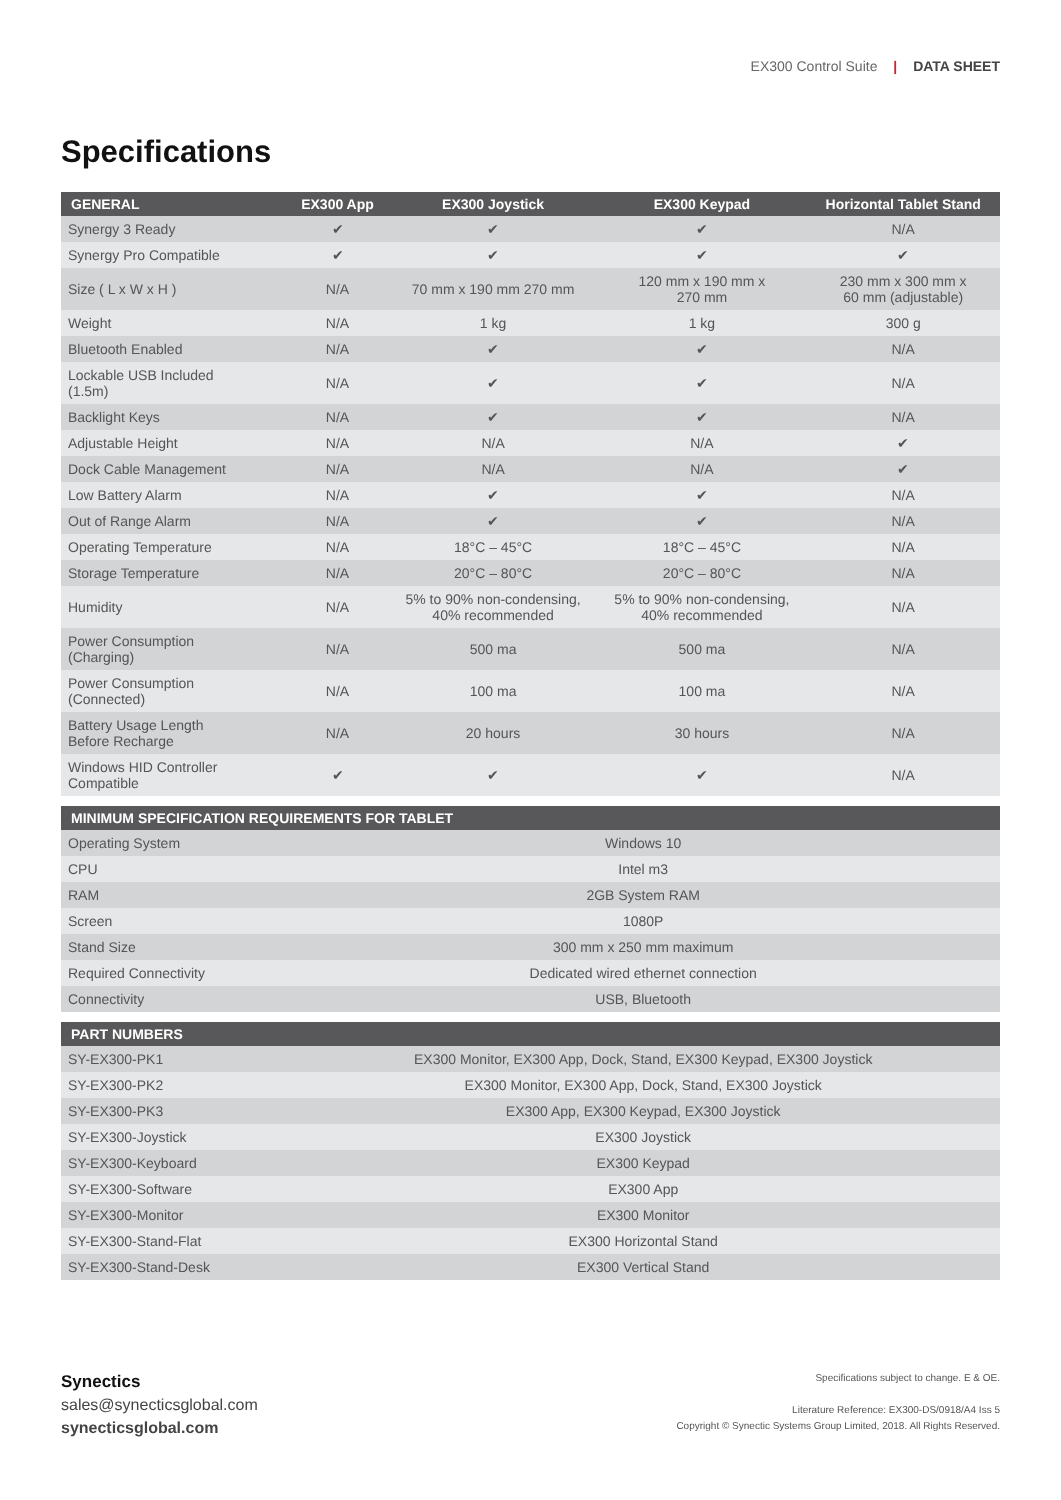EX300 Control Suite | DATA SHEET
Specifications
| GENERAL | EX300 App | EX300 Joystick | EX300 Keypad | Horizontal Tablet Stand |
| --- | --- | --- | --- | --- |
| Synergy 3 Ready | ✔ | ✔ | ✔ | N/A |
| Synergy Pro Compatible | ✔ | ✔ | ✔ | ✔ |
| Size ( L x W x H ) | N/A | 70 mm x 190 mm 270 mm | 120 mm x 190 mm x 270 mm | 230 mm x 300 mm x 60 mm (adjustable) |
| Weight | N/A | 1 kg | 1 kg | 300 g |
| Bluetooth Enabled | N/A | ✔ | ✔ | N/A |
| Lockable USB Included (1.5m) | N/A | ✔ | ✔ | N/A |
| Backlight Keys | N/A | ✔ | ✔ | N/A |
| Adjustable Height | N/A | N/A | N/A | ✔ |
| Dock Cable Management | N/A | N/A | N/A | ✔ |
| Low Battery Alarm | N/A | ✔ | ✔ | N/A |
| Out of Range Alarm | N/A | ✔ | ✔ | N/A |
| Operating Temperature | N/A | 18°C – 45°C | 18°C – 45°C | N/A |
| Storage Temperature | N/A | 20°C – 80°C | 20°C – 80°C | N/A |
| Humidity | N/A | 5% to 90% non-condensing, 40% recommended | 5% to 90% non-condensing, 40% recommended | N/A |
| Power Consumption (Charging) | N/A | 500 ma | 500 ma | N/A |
| Power Consumption (Connected) | N/A | 100 ma | 100 ma | N/A |
| Battery Usage Length Before Recharge | N/A | 20 hours | 30 hours | N/A |
| Windows HID Controller Compatible | ✔ | ✔ | ✔ | N/A |
| MINIMUM SPECIFICATION REQUIREMENTS FOR TABLET | |
| --- | --- |
| Operating System | Windows 10 |
| CPU | Intel m3 |
| RAM | 2GB System RAM |
| Screen | 1080P |
| Stand Size | 300 mm x 250 mm maximum |
| Required Connectivity | Dedicated wired ethernet connection |
| Connectivity | USB, Bluetooth |
| PART NUMBERS | |
| --- | --- |
| SY-EX300-PK1 | EX300 Monitor, EX300 App, Dock, Stand, EX300 Keypad, EX300 Joystick |
| SY-EX300-PK2 | EX300 Monitor, EX300 App, Dock, Stand, EX300 Joystick |
| SY-EX300-PK3 | EX300 App, EX300 Keypad, EX300 Joystick |
| SY-EX300-Joystick | EX300 Joystick |
| SY-EX300-Keyboard | EX300 Keypad |
| SY-EX300-Software | EX300 App |
| SY-EX300-Monitor | EX300 Monitor |
| SY-EX300-Stand-Flat | EX300 Horizontal Stand |
| SY-EX300-Stand-Desk | EX300 Vertical Stand |
Synectics
sales@synecticsglobal.com
synecticsglobal.com
Specifications subject to change. E & OE.
Literature Reference: EX300-DS/0918/A4 Iss 5
Copyright © Synectic Systems Group Limited, 2018. All Rights Reserved.